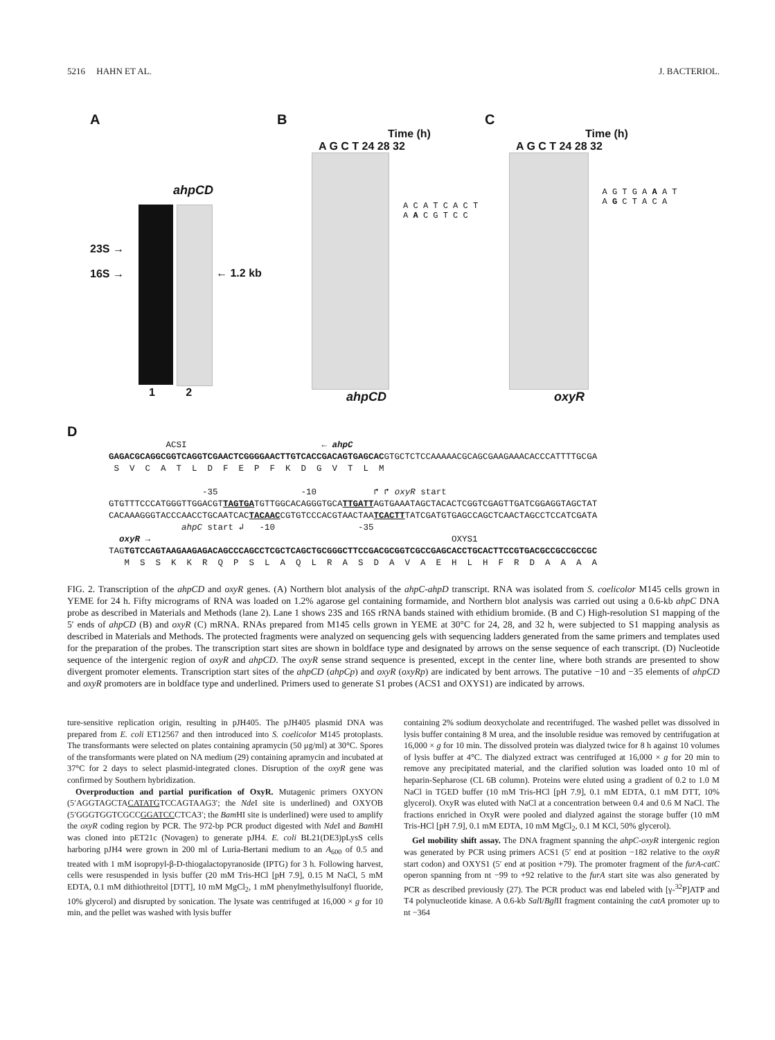5216 HAHN ET AL. J. BACTERIOL.
A
ahpCD
23S →
16S →
← 1.2 kb
1 2
B
Time (h)
A G C T 24 28 32
A C A T C A C T A A C G T C C
ahpCD
C
Time (h)
A G C T 24 28 32
A G T G A A A T A G C T A C A
oxyR
D
ACSI ← ahpC GAGACGCAGGCGGTCAGGTCGAACTCGGGGAACTTGTCACCGACAGTGAGCACGTGCTCTCCAAAAACGCAGCGAAGAAACACCCATTTTGCGA S V C A T L D F E P F K D G V T L M -35 -10 ↱ ↱ oxyR start GTGTTTCCCATGGGTTGGACGTTAGTGATGTTGGCACAGGGTGCATTGATTAGTGAAATAGCTACACTCGGTCGAGTTGATCGGAGGTAGCTAT CACAAAGGGTACCCAACCTGCAATCACTACAACCGTGTCCCACGTAACTAATCACTTTATCGATGTGAGCCAGCTCAACTAGCCTCCATCGATA ahpC start ↲ -10 -35 oxyR → OXYS1 TAGTGTCCAGTAAGAAGAGACAGCCCAGCCTCGCTCAGCTGCGGGCTTCCGACGCGGTCGCCGAGCACCTGCACTTCCGTGACGCCGCCGCCGC M S S K K R Q P S L A Q L R A S D A V A E H L H F R D A A A A
FIG. 2. Transcription of the ahpCD and oxyR genes. (A) Northern blot analysis of the ahpC-ahpD transcript. RNA was isolated from S. coelicolor M145 cells grown in YEME for 24 h. Fifty micrograms of RNA was loaded on 1.2% agarose gel containing formamide, and Northern blot analysis was carried out using a 0.6-kb ahpC DNA probe as described in Materials and Methods (lane 2). Lane 1 shows 23S and 16S rRNA bands stained with ethidium bromide. (B and C) High-resolution S1 mapping of the 5′ ends of ahpCD (B) and oxyR (C) mRNA. RNAs prepared from M145 cells grown in YEME at 30°C for 24, 28, and 32 h, were subjected to S1 mapping analysis as described in Materials and Methods. The protected fragments were analyzed on sequencing gels with sequencing ladders generated from the same primers and templates used for the preparation of the probes. The transcription start sites are shown in boldface type and designated by arrows on the sense sequence of each transcript. (D) Nucleotide sequence of the intergenic region of oxyR and ahpCD. The oxyR sense strand sequence is presented, except in the center line, where both strands are presented to show divergent promoter elements. Transcription start sites of the ahpCD (ahpCp) and oxyR (oxyRp) are indicated by bent arrows. The putative −10 and −35 elements of ahpCD and oxyR promoters are in boldface type and underlined. Primers used to generate S1 probes (ACS1 and OXYS1) are indicated by arrows.
ture-sensitive replication origin, resulting in pJH405. The pJH405 plasmid DNA was prepared from E. coli ET12567 and then introduced into S. coelicolor M145 protoplasts. The transformants were selected on plates containing apramycin (50 μg/ml) at 30°C. Spores of the transformants were plated on NA medium (29) containing apramycin and incubated at 37°C for 2 days to select plasmid-integrated clones. Disruption of the oxyR gene was confirmed by Southern hybridization.
Overproduction and partial purification of OxyR. Mutagenic primers OXYON (5′AGGTAGCTACATATGTCCAGTAAG3′; the Nde I site is underlined) and OXYOB (5′GGGTGGTCGCCGGATCCCTCA3′; the Bam HI site is underlined) were used to amplify the oxyR coding region by PCR. The 972-bp PCR product digested with Nde I and Bam HI was cloned into pET21c (Novagen) to generate pJH4. E. coli BL21(DE3)pLysS cells harboring pJH4 were grown in 200 ml of Luria-Bertani medium to an A<sub>600</sub> of 0.5 and treated with 1 mM isopropyl-β-D-thiogalactopyranoside (IPTG) for 3 h. Following harvest, cells were resuspended in lysis buffer (20 mM Tris-HCl [pH 7.9], 0.15 M NaCl, 5 mM EDTA, 0.1 mM dithiothreitol [DTT], 10 mM MgCl<sub>2</sub>, 1 mM phenylmethylsulfonyl fluoride, 10% glycerol) and disrupted by sonication. The lysate was centrifuged at 16,000 × g for 10 min, and the pellet was washed with lysis buffer
containing 2% sodium deoxycholate and recentrifuged. The washed pellet was dissolved in lysis buffer containing 8 M urea, and the insoluble residue was removed by centrifugation at 16,000 × g for 10 min. The dissolved protein was dialyzed twice for 8 h against 10 volumes of lysis buffer at 4°C. The dialyzed extract was centrifuged at 16,000 × g for 20 min to remove any precipitated material, and the clarified solution was loaded onto 10 ml of heparin-Sepharose (CL 6B column). Proteins were eluted using a gradient of 0.2 to 1.0 M NaCl in TGED buffer (10 mM Tris-HCl [pH 7.9], 0.1 mM EDTA, 0.1 mM DTT, 10% glycerol). OxyR was eluted with NaCl at a concentration between 0.4 and 0.6 M NaCl. The fractions enriched in OxyR were pooled and dialyzed against the storage buffer (10 mM Tris-HCl [pH 7.9], 0.1 mM EDTA, 10 mM MgCl<sub>2</sub>, 0.1 M KCl, 50% glycerol).
Gel mobility shift assay. The DNA fragment spanning the ahpC-oxyR intergenic region was generated by PCR using primers ACS1 (5′ end at position −182 relative to the oxyR start codon) and OXYS1 (5′ end at position +79). The promoter fragment of the furA-catC operon spanning from nt −99 to +92 relative to the furA start site was also generated by PCR as described previously (27). The PCR product was end labeled with [γ-<sup>32</sup>P]ATP and T4 polynucleotide kinase. A 0.6-kb Sal I/Bgl II fragment containing the catA promoter up to nt −364